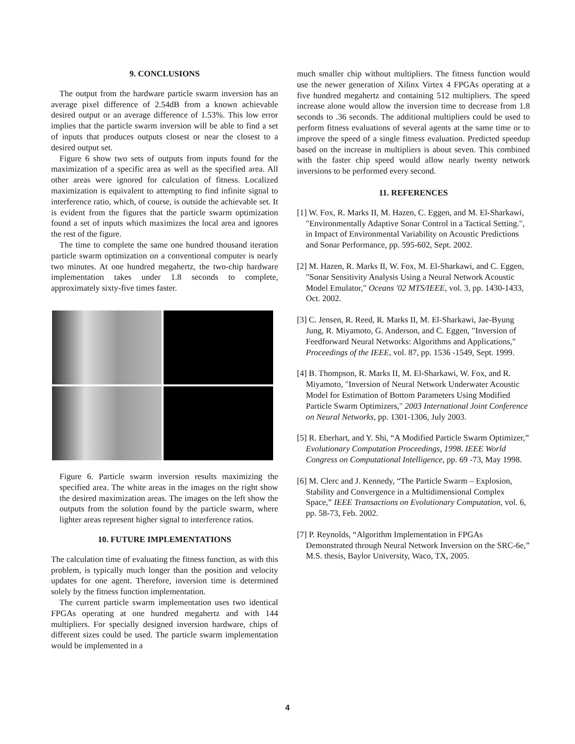9. CONCLUSIONS
The output from the hardware particle swarm inversion has an average pixel difference of 2.54dB from a known achievable desired output or an average difference of 1.53%. This low error implies that the particle swarm inversion will be able to find a set of inputs that produces outputs closest or near the closest to a desired output set.
Figure 6 show two sets of outputs from inputs found for the maximization of a specific area as well as the specified area. All other areas were ignored for calculation of fitness. Localized maximization is equivalent to attempting to find infinite signal to interference ratio, which, of course, is outside the achievable set. It is evident from the figures that the particle swarm optimization found a set of inputs which maximizes the local area and ignores the rest of the figure.
The time to complete the same one hundred thousand iteration particle swarm optimization on a conventional computer is nearly two minutes. At one hundred megahertz, the two-chip hardware implementation takes under 1.8 seconds to complete, approximately sixty-five times faster.
Figure 6. Particle swarm inversion results maximizing the specified area. The white areas in the images on the right show the desired maximization areas. The images on the left show the outputs from the solution found by the particle swarm, where lighter areas represent higher signal to interference ratios.
10. FUTURE IMPLEMENTATIONS
The calculation time of evaluating the fitness function, as with this problem, is typically much longer than the position and velocity updates for one agent. Therefore, inversion time is determined solely by the fitness function implementation.
The current particle swarm implementation uses two identical FPGAs operating at one hundred megahertz and with 144 multipliers. For specially designed inversion hardware, chips of different sizes could be used. The particle swarm implementation would be implemented in a
much smaller chip without multipliers. The fitness function would use the newer generation of Xilinx Virtex 4 FPGAs operating at a five hundred megahertz and containing 512 multipliers. The speed increase alone would allow the inversion time to decrease from 1.8 seconds to .36 seconds. The additional multipliers could be used to perform fitness evaluations of several agents at the same time or to improve the speed of a single fitness evaluation. Predicted speedup based on the increase in multipliers is about seven. This combined with the faster chip speed would allow nearly twenty network inversions to be performed every second.
11. REFERENCES
[1] W. Fox, R. Marks II, M. Hazen, C. Eggen, and M. El-Sharkawi, "Environmentally Adaptive Sonar Control in a Tactical Setting.", in Impact of Environmental Variability on Acoustic Predictions and Sonar Performance, pp. 595-602, Sept. 2002.
[2] M. Hazen, R. Marks II, W. Fox, M. El-Sharkawi, and C. Eggen, "Sonar Sensitivity Analysis Using a Neural Network Acoustic Model Emulator," Oceans '02 MTS/IEEE, vol. 3, pp. 1430-1433, Oct. 2002.
[3] C. Jensen, R. Reed, R. Marks II, M. El-Sharkawi, Jae-Byung Jung, R. Miyamoto, G. Anderson, and C. Eggen, "Inversion of Feedforward Neural Networks: Algorithms and Applications," Proceedings of the IEEE, vol. 87, pp. 1536 -1549, Sept. 1999.
[4] B. Thompson, R. Marks II, M. El-Sharkawi, W. Fox, and R. Miyamoto, "Inversion of Neural Network Underwater Acoustic Model for Estimation of Bottom Parameters Using Modified Particle Swarm Optimizers," 2003 International Joint Conference on Neural Networks, pp. 1301-1306, July 2003.
[5] R. Eberhart, and Y. Shi, “A Modified Particle Swarm Optimizer,” Evolutionary Computation Proceedings, 1998. IEEE World Congress on Computational Intelligence, pp. 69 -73, May 1998.
[6] M. Clerc and J. Kennedy, “The Particle Swarm – Explosion, Stability and Convergence in a Multidimensional Complex Space,” IEEE Transactions on Evolutionary Computation, vol. 6, pp. 58-73, Feb. 2002.
[7] P. Reynolds, “Algorithm Implementation in FPGAs Demonstrated through Neural Network Inversion on the SRC-6e,” M.S. thesis, Baylor University, Waco, TX, 2005.
4